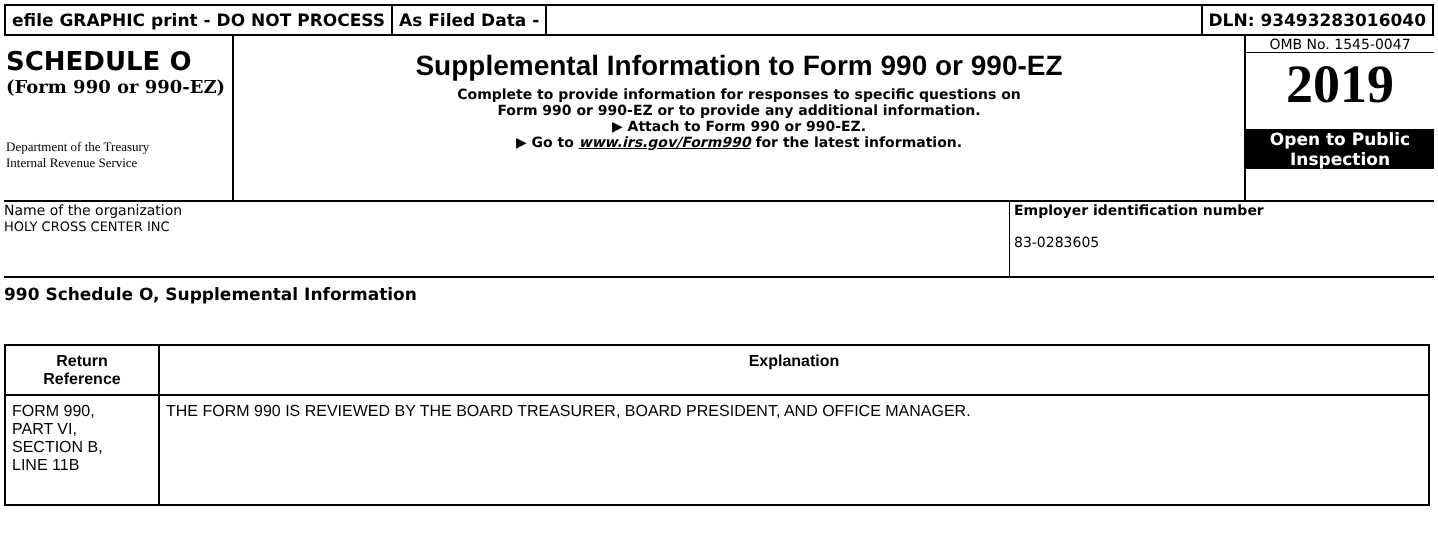efile GRAPHIC print - DO NOT PROCESS
As Filed Data - DLN: 93493283016040
SCHEDULE O
(Form 990 or 990-EZ)
Department of the Treasury
Internal Revenue Service
Supplemental Information to Form 990 or 990-EZ
Complete to provide information for responses to specific questions on
Form 990 or 990-EZ or to provide any additional information.
▶ Attach to Form 990 or 990-EZ.
▶ Go to www.irs.gov/Form990 for the latest information.
OMB No. 1545-0047
2019
Open to Public
Inspection
Name of the organization
HOLY CROSS CENTER INC
Employer identification number
83-0283605
990 Schedule O, Supplemental Information
| Return Reference | Explanation |
| --- | --- |
| FORM 990, PART VI, SECTION B, LINE 11B | THE FORM 990 IS REVIEWED BY THE BOARD TREASURER, BOARD PRESIDENT, AND OFFICE MANAGER. |